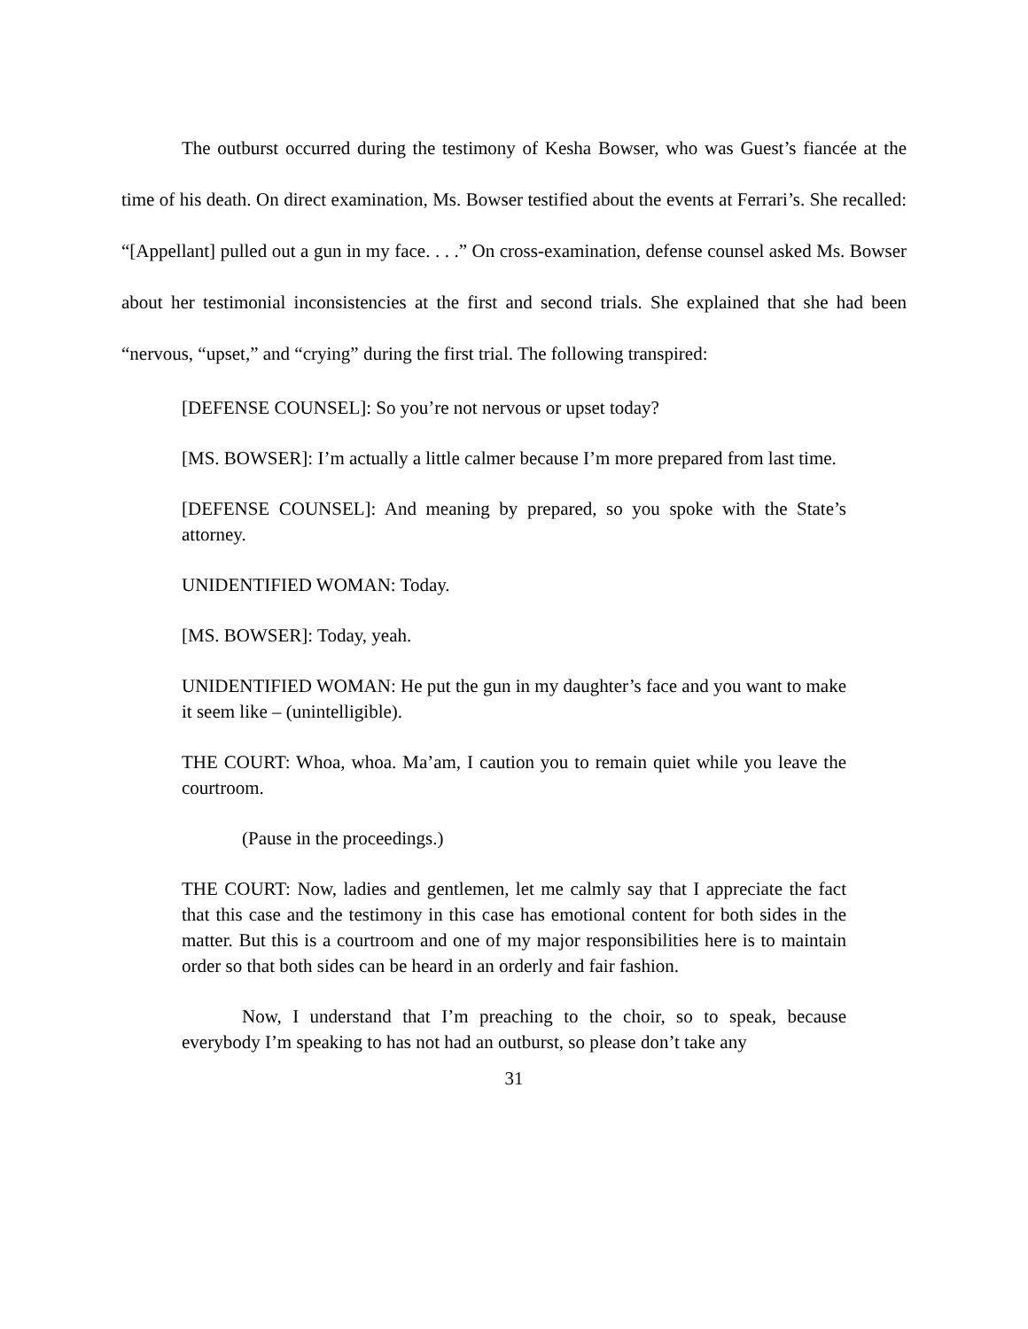The outburst occurred during the testimony of Kesha Bowser, who was Guest’s fiancée at the time of his death. On direct examination, Ms. Bowser testified about the events at Ferrari’s. She recalled: “[Appellant] pulled out a gun in my face. . . .” On cross-examination, defense counsel asked Ms. Bowser about her testimonial inconsistencies at the first and second trials. She explained that she had been “nervous, “upset,” and “crying” during the first trial. The following transpired:
[DEFENSE COUNSEL]: So you’re not nervous or upset today?
[MS. BOWSER]: I’m actually a little calmer because I’m more prepared from last time.
[DEFENSE COUNSEL]: And meaning by prepared, so you spoke with the State’s attorney.
UNIDENTIFIED WOMAN: Today.
[MS. BOWSER]: Today, yeah.
UNIDENTIFIED WOMAN: He put the gun in my daughter’s face and you want to make it seem like – (unintelligible).
THE COURT: Whoa, whoa. Ma’am, I caution you to remain quiet while you leave the courtroom.
(Pause in the proceedings.)
THE COURT: Now, ladies and gentlemen, let me calmly say that I appreciate the fact that this case and the testimony in this case has emotional content for both sides in the matter. But this is a courtroom and one of my major responsibilities here is to maintain order so that both sides can be heard in an orderly and fair fashion.
Now, I understand that I’m preaching to the choir, so to speak, because everybody I’m speaking to has not had an outburst, so please don’t take any
31